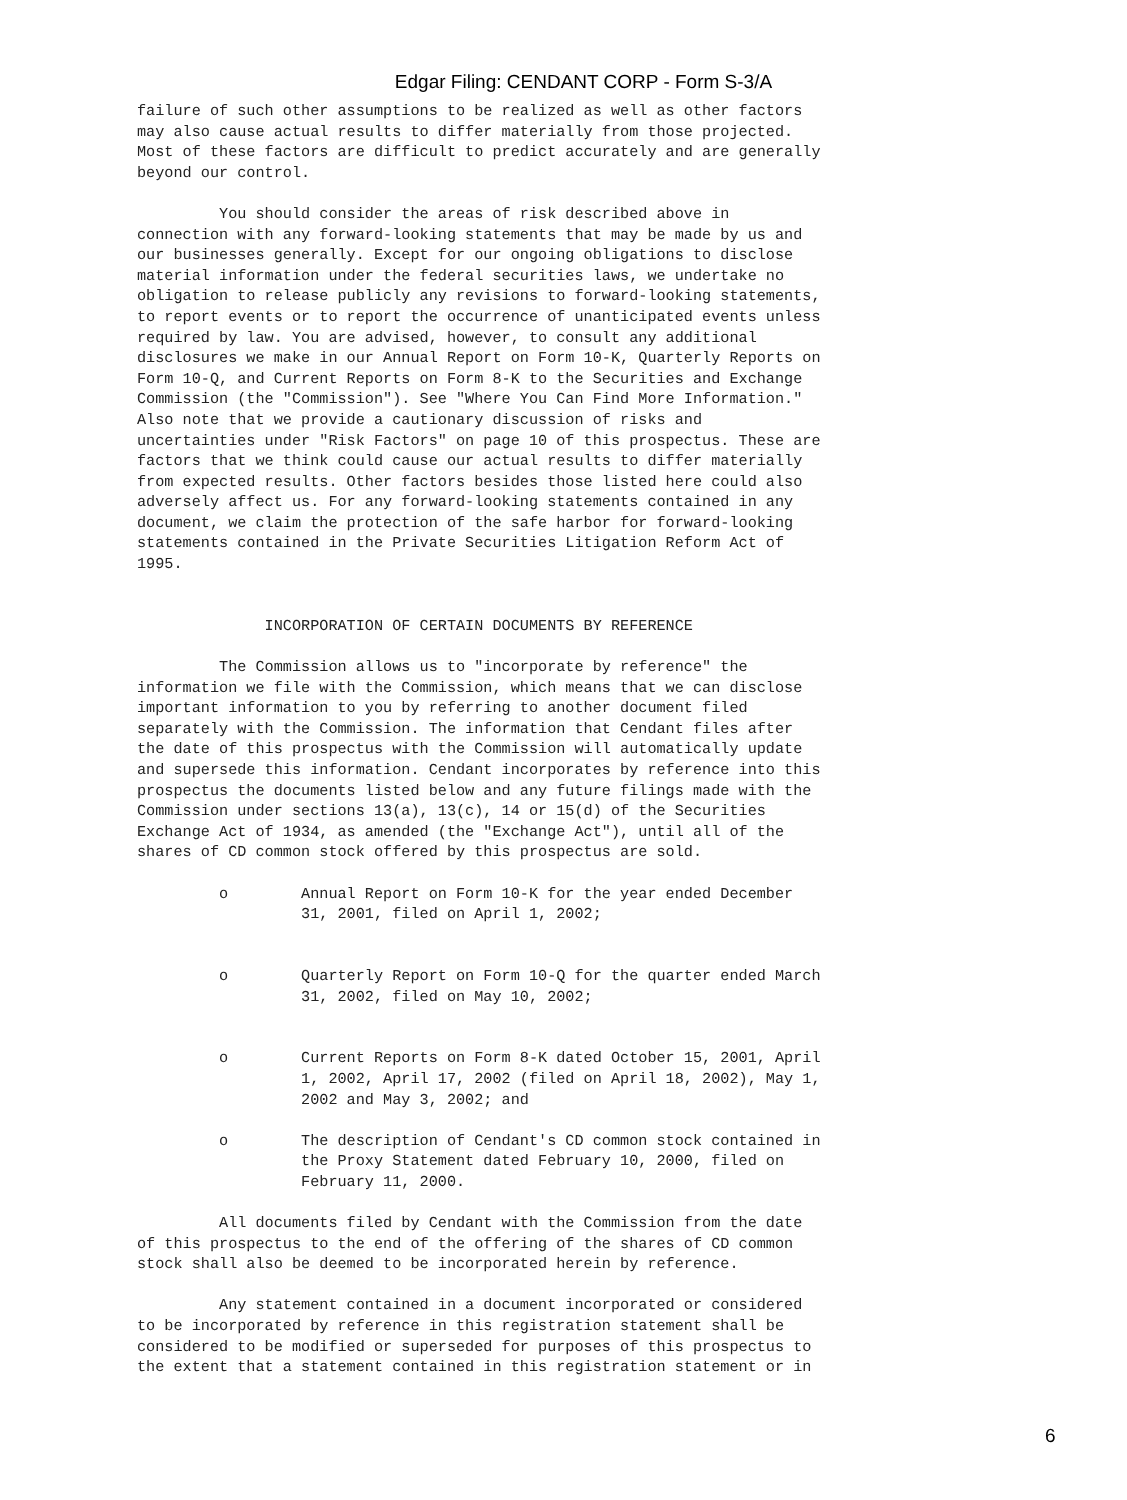Edgar Filing: CENDANT CORP - Form S-3/A
failure of such other assumptions to be realized as well as other factors
may also cause actual results to differ materially from those projected.
Most of these factors are difficult to predict accurately and are generally
beyond our control.

         You should consider the areas of risk described above in
connection with any forward-looking statements that may be made by us and
our businesses generally. Except for our ongoing obligations to disclose
material information under the federal securities laws, we undertake no
obligation to release publicly any revisions to forward-looking statements,
to report events or to report the occurrence of unanticipated events unless
required by law. You are advised, however, to consult any additional
disclosures we make in our Annual Report on Form 10-K, Quarterly Reports on
Form 10-Q, and Current Reports on Form 8-K to the Securities and Exchange
Commission (the "Commission"). See "Where You Can Find More Information."
Also note that we provide a cautionary discussion of risks and
uncertainties under "Risk Factors" on page 10 of this prospectus. These are
factors that we think could cause our actual results to differ materially
from expected results. Other factors besides those listed here could also
adversely affect us. For any forward-looking statements contained in any
document, we claim the protection of the safe harbor for forward-looking
statements contained in the Private Securities Litigation Reform Act of
1995.


              INCORPORATION OF CERTAIN DOCUMENTS BY REFERENCE

         The Commission allows us to "incorporate by reference" the
information we file with the Commission, which means that we can disclose
important information to you by referring to another document filed
separately with the Commission. The information that Cendant files after
the date of this prospectus with the Commission will automatically update
and supersede this information. Cendant incorporates by reference into this
prospectus the documents listed below and any future filings made with the
Commission under sections 13(a), 13(c), 14 or 15(d) of the Securities
Exchange Act of 1934, as amended (the "Exchange Act"), until all of the
shares of CD common stock offered by this prospectus are sold.

         o        Annual Report on Form 10-K for the year ended December
                  31, 2001, filed on April 1, 2002;


         o        Quarterly Report on Form 10-Q for the quarter ended March
                  31, 2002, filed on May 10, 2002;


         o        Current Reports on Form 8-K dated October 15, 2001, April
                  1, 2002, April 17, 2002 (filed on April 18, 2002), May 1,
                  2002 and May 3, 2002; and

         o        The description of Cendant's CD common stock contained in
                  the Proxy Statement dated February 10, 2000, filed on
                  February 11, 2000.

         All documents filed by Cendant with the Commission from the date
of this prospectus to the end of the offering of the shares of CD common
stock shall also be deemed to be incorporated herein by reference.

         Any statement contained in a document incorporated or considered
to be incorporated by reference in this registration statement shall be
considered to be modified or superseded for purposes of this prospectus to
the extent that a statement contained in this registration statement or in
6